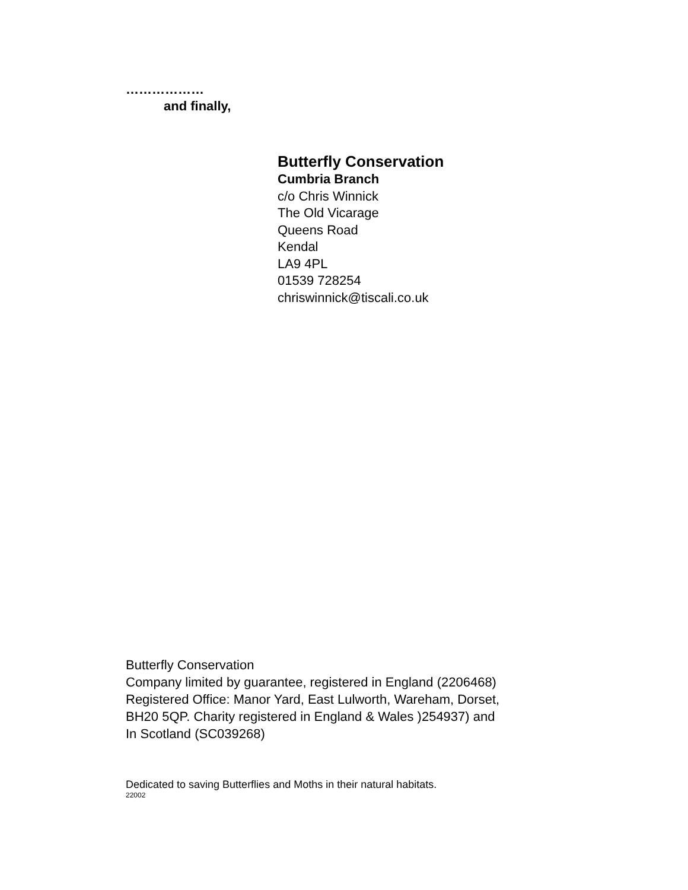………………
and finally,
Butterfly Conservation
Cumbria Branch
c/o Chris Winnick
The Old Vicarage
Queens Road
Kendal
LA9 4PL
01539 728254
chriswinnick@tiscali.co.uk
Butterfly Conservation
Company limited by guarantee, registered in England (2206468)
Registered Office: Manor Yard, East Lulworth, Wareham, Dorset,
BH20 5QP. Charity registered in England & Wales )254937) and
In Scotland (SC039268)
Dedicated to saving Butterflies and Moths in their natural habitats.
22002